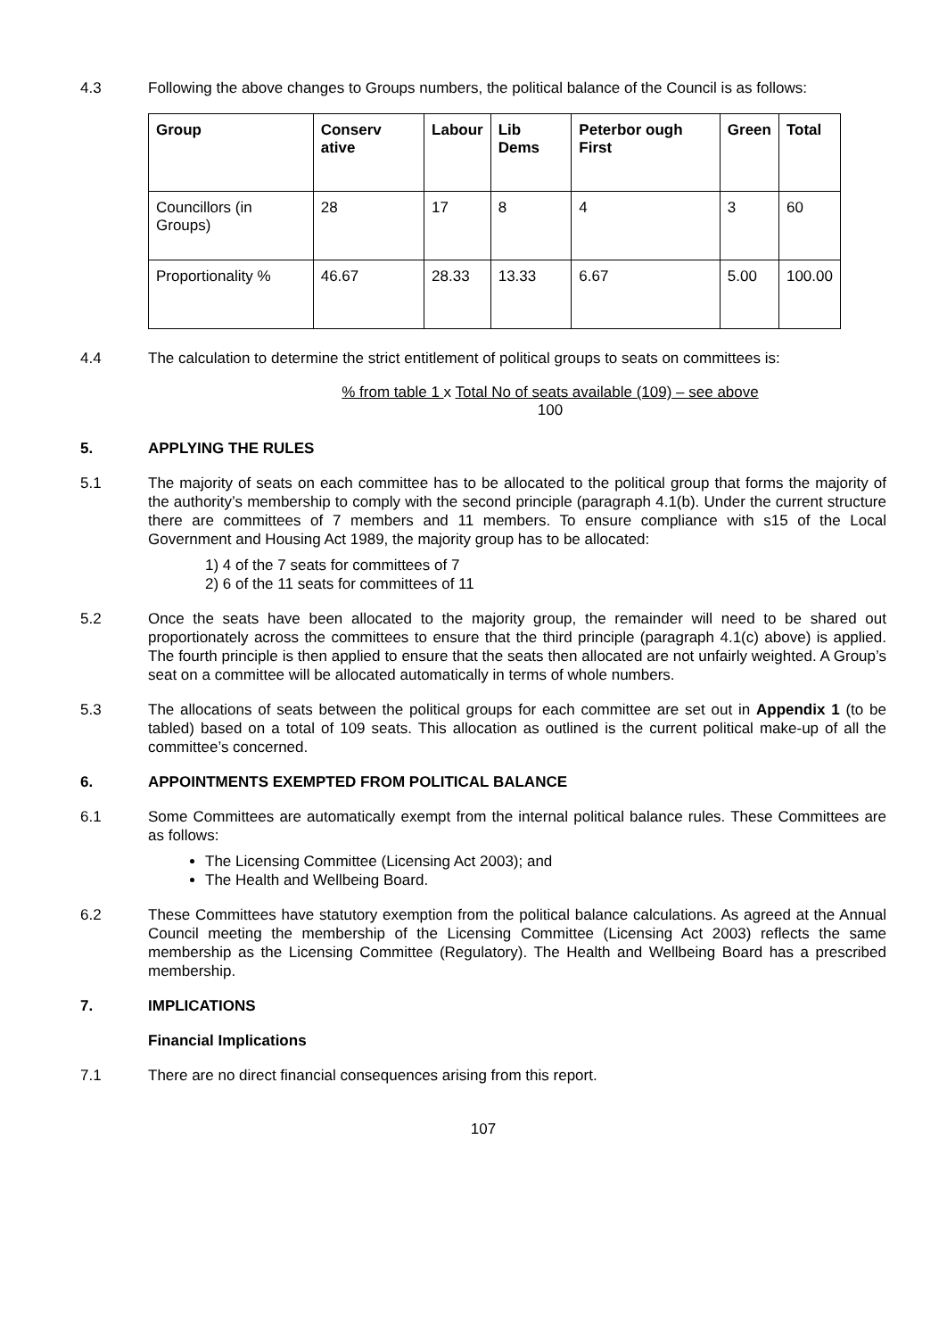4.3 Following the above changes to Groups numbers, the political balance of the Council is as follows:
| Group | Conserv ative | Labour | Lib Dems | Peterbor ough First | Green | Total |
| --- | --- | --- | --- | --- | --- | --- |
| Councillors (in Groups) | 28 | 17 | 8 | 4 | 3 | 60 |
| Proportionality % | 46.67 | 28.33 | 13.33 | 6.67 | 5.00 | 100.00 |
4.4 The calculation to determine the strict entitlement of political groups to seats on committees is:
% from table 1 x Total No of seats available (109) – see above
100
5. APPLYING THE RULES
5.1 The majority of seats on each committee has to be allocated to the political group that forms the majority of the authority’s membership to comply with the second principle (paragraph 4.1(b). Under the current structure there are committees of 7 members and 11 members. To ensure compliance with s15 of the Local Government and Housing Act 1989, the majority group has to be allocated:
1) 4 of the 7 seats for committees of 7
2) 6 of the 11 seats for committees of 11
5.2 Once the seats have been allocated to the majority group, the remainder will need to be shared out proportionately across the committees to ensure that the third principle (paragraph 4.1(c) above) is applied. The fourth principle is then applied to ensure that the seats then allocated are not unfairly weighted. A Group’s seat on a committee will be allocated automatically in terms of whole numbers.
5.3 The allocations of seats between the political groups for each committee are set out in Appendix 1 (to be tabled) based on a total of 109 seats. This allocation as outlined is the current political make-up of all the committee’s concerned.
6. APPOINTMENTS EXEMPTED FROM POLITICAL BALANCE
6.1 Some Committees are automatically exempt from the internal political balance rules. These Committees are as follows:
The Licensing Committee (Licensing Act 2003); and
The Health and Wellbeing Board.
6.2 These Committees have statutory exemption from the political balance calculations. As agreed at the Annual Council meeting the membership of the Licensing Committee (Licensing Act 2003) reflects the same membership as the Licensing Committee (Regulatory). The Health and Wellbeing Board has a prescribed membership.
7. IMPLICATIONS
Financial Implications
7.1 There are no direct financial consequences arising from this report.
107